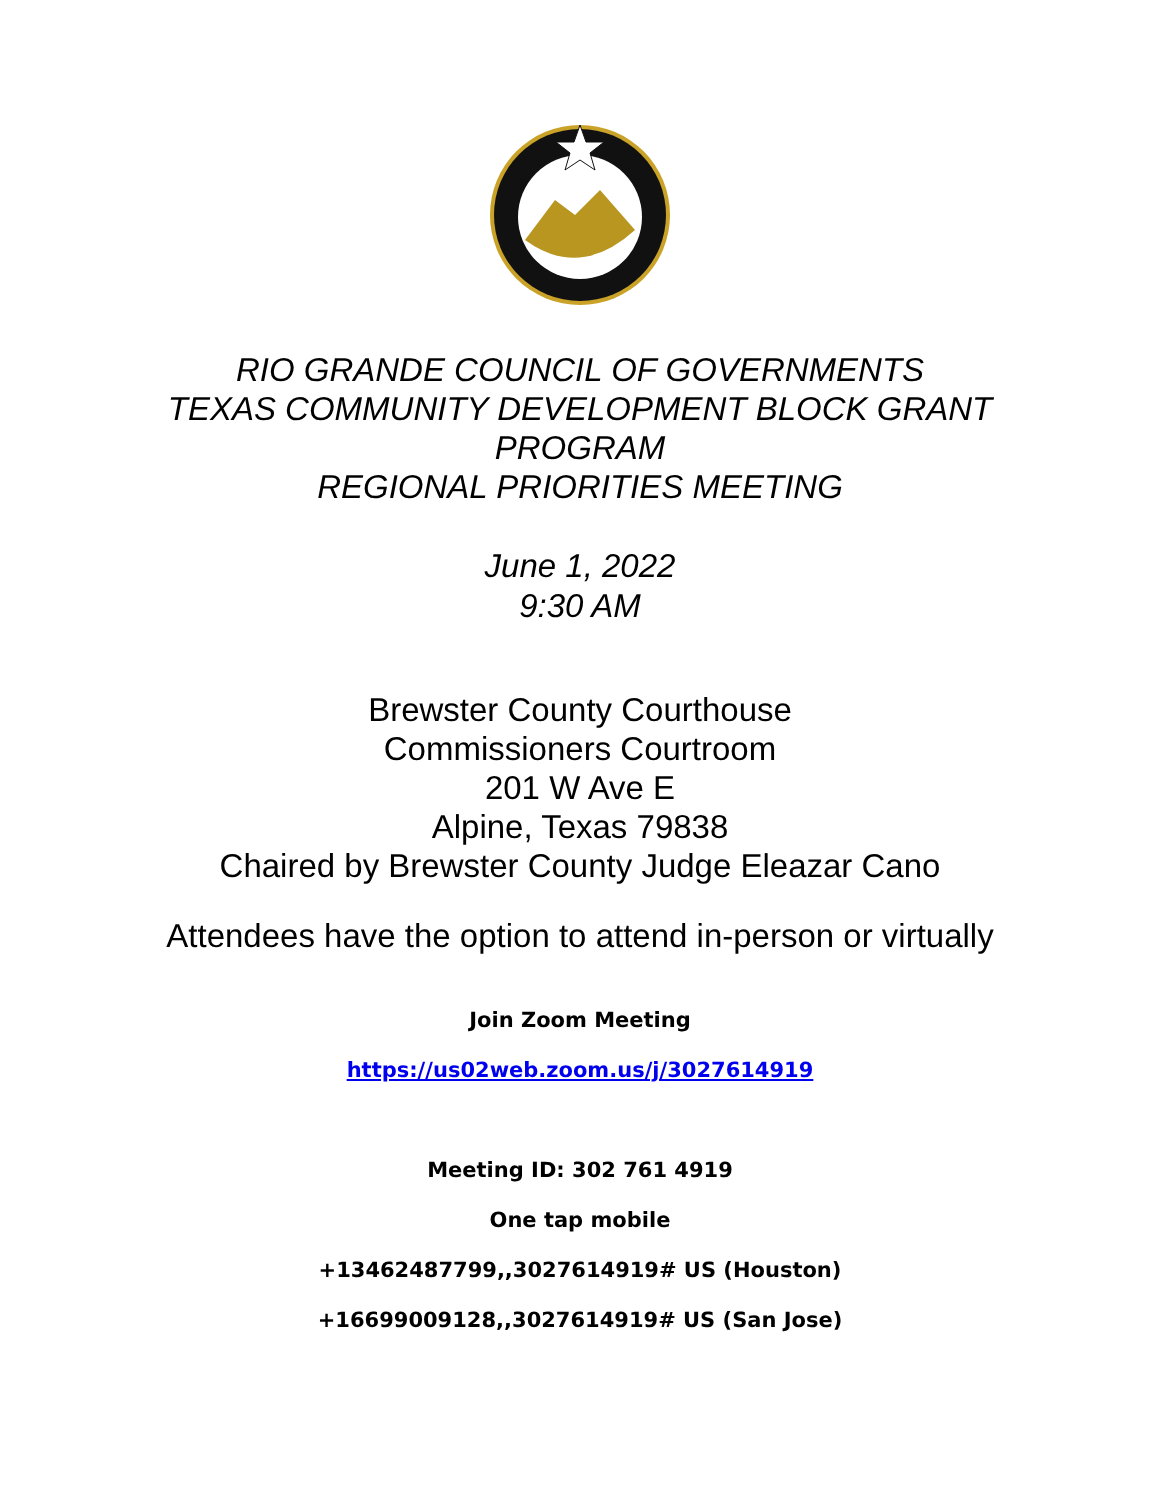RIO GRANDE COUNCIL OF GOVERNMENTS
TEXAS COMMUNITY DEVELOPMENT BLOCK GRANT
PROGRAM
REGIONAL PRIORITIES MEETING
June 1, 2022
9:30 AM
Brewster County Courthouse
Commissioners Courtroom
201 W Ave E
Alpine, Texas 79838
Chaired by Brewster County Judge Eleazar Cano
Attendees have the option to attend in-person or virtually
Join Zoom Meeting
https://us02web.zoom.us/j/3027614919
Meeting ID: 302 761 4919
One tap mobile
+13462487799,,3027614919# US (Houston)
+16699009128,,3027614919# US (San Jose)